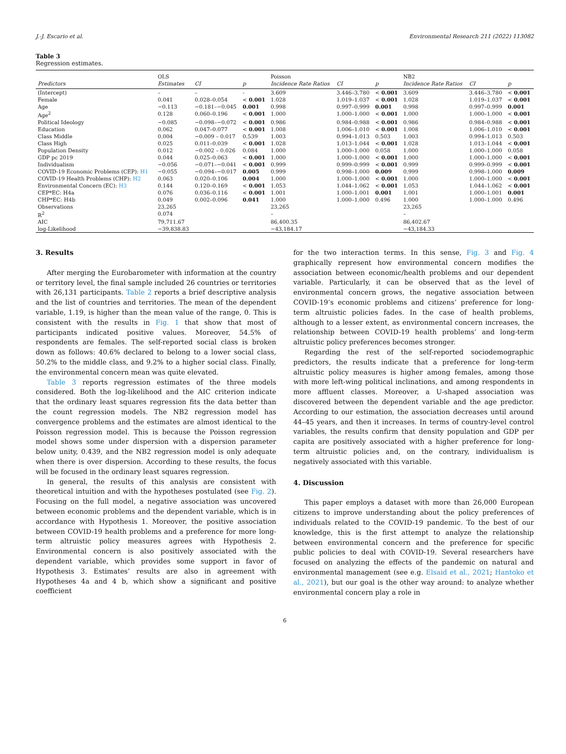J.-J. Escario et al. Environmental Research 211 (2022) 113082
Table 3
Regression estimates.
| | OLS | | | Poisson | | | NB2 | | |
| --- | --- | --- | --- | --- | --- | --- | --- | --- | --- |
| Predictors | Estimates | CI | p | Incidence Rate Ratios | CI | p | Incidence Rate Ratios | CI | p |
| (Intercept) | – | – | - | 3.609 | 3.446–3.780 | < 0.001 | 3.609 | 3.446–3.780 | < 0.001 |
| Female | 0.041 | 0.028–0.054 | < 0.001 | 1.028 | 1.019–1.037 | < 0.001 | 1.028 | 1.019–1.037 | < 0.001 |
| Age | −0.113 | −0.181–−0.045 | 0.001 | 0.998 | 0.997–0.999 | 0.001 | 0.998 | 0.997–0.999 | 0.001 |
| Age<sup>2</sup> | 0.128 | 0.060–0.196 | < 0.001 | 1.000 | 1.000–1.000 | < 0.001 | 1.000 | 1.000–1.000 | < 0.001 |
| Political Ideology | −0.085 | −0.098–−0.072 | < 0.001 | 0.986 | 0.984–0.988 | < 0.001 | 0.986 | 0.984–0.988 | < 0.001 |
| Education | 0.062 | 0.047–0.077 | < 0.001 | 1.008 | 1.006–1.010 | < 0.001 | 1.008 | 1.006–1.010 | < 0.001 |
| Class Middle | 0.004 | −0.009 – 0.017 | 0.539 | 1.003 | 0.994–1.013 | 0.503 | 1.003 | 0.994–1.013 | 0.503 |
| Class High | 0.025 | 0.011–0.039 | < 0.001 | 1.028 | 1.013–1.044 | < 0.001 | 1.028 | 1.013–1.044 | < 0.001 |
| Population Density | 0.012 | −0.002 – 0.026 | 0.084 | 1.000 | 1.000–1.000 | 0.058 | 1.000 | 1.000–1.000 | 0.058 |
| GDP pc 2019 | 0.044 | 0.025–0.063 | < 0.001 | 1.000 | 1.000–1.000 | < 0.001 | 1.000 | 1.000–1.000 | < 0.001 |
| Individualism | −0.056 | −0.071–−0.041 | < 0.001 | 0.999 | 0.999–0.999 | < 0.001 | 0.999 | 0.999–0.999 | < 0.001 |
| COVID-19 Economic Problems (CEP): H1 | −0.055 | −0.094–−0.017 | 0.005 | 0.999 | 0.998–1.000 | 0.009 | 0.999 | 0.998–1.000 | 0.009 |
| COVID-19 Health Problems (CHP): H2 | 0.063 | 0.020–0.106 | 0.004 | 1.000 | 1.000–1.000 | < 0.001 | 1.000 | 1.000–1.000 | < 0.001 |
| Environmental Concern (EC): H3 | 0.144 | 0.120–0.169 | < 0.001 | 1.053 | 1.044–1.062 | < 0.001 | 1.053 | 1.044–1.062 | < 0.001 |
| CEP*EC: H4a | 0.076 | 0.036–0.116 | < 0.001 | 1.001 | 1.000–1.001 | 0.001 | 1.001 | 1.000–1.001 | 0.001 |
| CHP*EC: H4b | 0.049 | 0.002–0.096 | 0.041 | 1.000 | 1.000–1.000 | 0.496 | 1.000 | 1.000–1.000 | 0.496 |
| Observations | 23,265 | | | 23,265 | | | 23,265 | | |
| R<sup>2</sup> | 0.074 | | | – | | | – | | |
| AIC | 79,711.67 | | | 86,400.35 | | | 86,402.67 | | |
| log-Likelihood | −39,838.83 | | | −43,184.17 | | | −43,184.33 | | |
3. Results
After merging the Eurobarometer with information at the country or territory level, the final sample included 26 countries or territories with 26,131 participants. Table 2 reports a brief descriptive analysis and the list of countries and territories. The mean of the dependent variable, 1.19, is higher than the mean value of the range, 0. This is consistent with the results in Fig. 1 that show that most of participants indicated positive values. Moreover, 54.5% of respondents are females. The self-reported social class is broken down as follows: 40.6% declared to belong to a lower social class, 50.2% to the middle class, and 9.2% to a higher social class. Finally, the environmental concern mean was quite elevated.
Table 3 reports regression estimates of the three models considered. Both the log-likelihood and the AIC criterion indicate that the ordinary least squares regression fits the data better than the count regression models. The NB2 regression model has convergence problems and the estimates are almost identical to the Poisson regression model. This is because the Poisson regression model shows some under dispersion with a dispersion parameter below unity, 0.439, and the NB2 regression model is only adequate when there is over dispersion. According to these results, the focus will be focused in the ordinary least squares regression.
In general, the results of this analysis are consistent with theoretical intuition and with the hypotheses postulated (see Fig. 2). Focusing on the full model, a negative association was uncovered between economic problems and the dependent variable, which is in accordance with Hypothesis 1. Moreover, the positive association between COVID-19 health problems and a preference for more long-term altruistic policy measures agrees with Hypothesis 2. Environmental concern is also positively associated with the dependent variable, which provides some support in favor of Hypothesis 3. Estimates’ results are also in agreement with Hypotheses 4a and 4 b, which show a significant and positive coefficient
for the two interaction terms. In this sense, Fig. 3 and Fig. 4 graphically represent how environmental concern modifies the association between economic/health problems and our dependent variable. Particularly, it can be observed that as the level of environmental concern grows, the negative association between COVID-19’s economic problems and citizens’ preference for long-term altruistic policies fades. In the case of health problems, although to a lesser extent, as environmental concern increases, the relationship between COVID-19 health problems’ and long-term altruistic policy preferences becomes stronger.
Regarding the rest of the self-reported sociodemographic predictors, the results indicate that a preference for long-term altruistic policy measures is higher among females, among those with more left-wing political inclinations, and among respondents in more affluent classes. Moreover, a U-shaped association was discovered between the dependent variable and the age predictor. According to our estimation, the association decreases until around 44–45 years, and then it increases. In terms of country-level control variables, the results confirm that density population and GDP per capita are positively associated with a higher preference for long-term altruistic policies and, on the contrary, individualism is negatively associated with this variable.
4. Discussion
This paper employs a dataset with more than 26,000 European citizens to improve understanding about the policy preferences of individuals related to the COVID-19 pandemic. To the best of our knowledge, this is the first attempt to analyze the relationship between environmental concern and the preference for specific public policies to deal with COVID-19. Several researchers have focused on analyzing the effects of the pandemic on natural and environmental management (see e.g. Elsaid et al., 2021; Hantoko et al., 2021), but our goal is the other way around: to analyze whether environmental concern play a role in
6